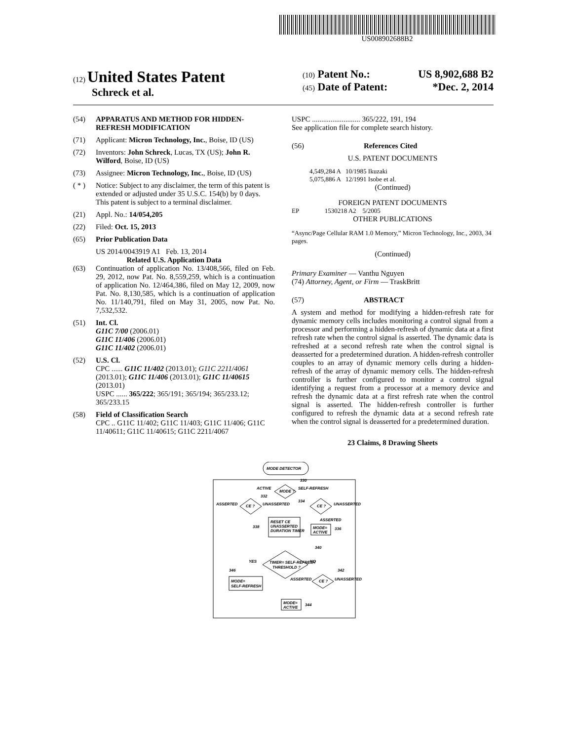US008902688B2
(12)
United States Patent
Schreck et al.
(10) Patent No.: US 8,902,688 B2
(45) Date of Patent: *Dec. 2, 2014
(54) APPARATUS AND METHOD FOR HIDDEN-REFRESH MODIFICATION
(71) Applicant: Micron Technology, Inc., Boise, ID (US)
(72) Inventors: John Schreck, Lucas, TX (US); John R. Wilford, Boise, ID (US)
(73) Assignee: Micron Technology, Inc., Boise, ID (US)
( * ) Notice: Subject to any disclaimer, the term of this patent is extended or adjusted under 35 U.S.C. 154(b) by 0 days.
This patent is subject to a terminal disclaimer.
(21) Appl. No.: 14/054,205
(22) Filed: Oct. 15, 2013
(65) Prior Publication Data
US 2014/0043919 A1 Feb. 13, 2014
Related U.S. Application Data
(63) Continuation of application No. 13/408,566, filed on Feb. 29, 2012, now Pat. No. 8,559,259, which is a continuation of application No. 12/464,386, filed on May 12, 2009, now Pat. No. 8,130,585, which is a continuation of application No. 11/140,791, filed on May 31, 2005, now Pat. No. 7,532,532.
(51) Int. Cl.
G11C 7/00 (2006.01)
G11C 11/406 (2006.01)
G11C 11/402 (2006.01)
(52) U.S. Cl.
CPC ...... G11C 11/402 (2013.01); G11C 2211/4061 (2013.01); G11C 11/406 (2013.01); G11C 11/40615 (2013.01)
USPC ...... 365/222; 365/191; 365/194; 365/233.12; 365/233.15
(58) Field of Classification Search
CPC .. G11C 11/402; G11C 11/403; G11C 11/406; G11C 11/40611; G11C 11/40615; G11C 2211/4067
USPC .......................... 365/222, 191, 194
See application file for complete search history.
(56) References Cited
U.S. PATENT DOCUMENTS
4,549,284 A 10/1985 Ikuzaki
5,075,886 A 12/1991 Isobe et al.
(Continued)
FOREIGN PATENT DOCUMENTS
EP 1530218 A2 5/2005
OTHER PUBLICATIONS
“Async/Page Cellular RAM 1.0 Memory,” Micron Technology, Inc., 2003, 34 pages.
(Continued)
Primary Examiner — Vanthu Nguyen
(74) Attorney, Agent, or Firm — TraskBritt
(57) ABSTRACT
A system and method for modifying a hidden-refresh rate for dynamic memory cells includes monitoring a control signal from a processor and performing a hidden-refresh of dynamic data at a first refresh rate when the control signal is asserted. The dynamic data is refreshed at a second refresh rate when the control signal is deasserted for a predetermined duration. A hidden-refresh controller couples to an array of dynamic memory cells during a hidden-refresh of the array of dynamic memory cells. The hidden-refresh controller is further configured to monitor a control signal identifying a request from a processor at a memory device and refresh the dynamic data at a first refresh rate when the control signal is asserted. The hidden-refresh controller is further configured to refresh the dynamic data at a second refresh rate when the control signal is deasserted for a predetermined duration.
23 Claims, 8 Drawing Sheets
MODE DETECTOR
MODE ?
CE ?
CE ?
RESET CE
UNASSERTED
DURATION TIMER
MODE=
ACTIVE
TIMER= SELF-REFRESH
THRESHOLD ?
CE ?
MODE=
SELF-REFRESH
MODE=
ACTIVE
ACTIVE
SELF-REFRESH
ASSERTED
UNASSERTED
UNASSERTED
ASSERTED
YES
NO
ASSERTED
UNASSERTED
330
332
334
336
338
340
342
344
346